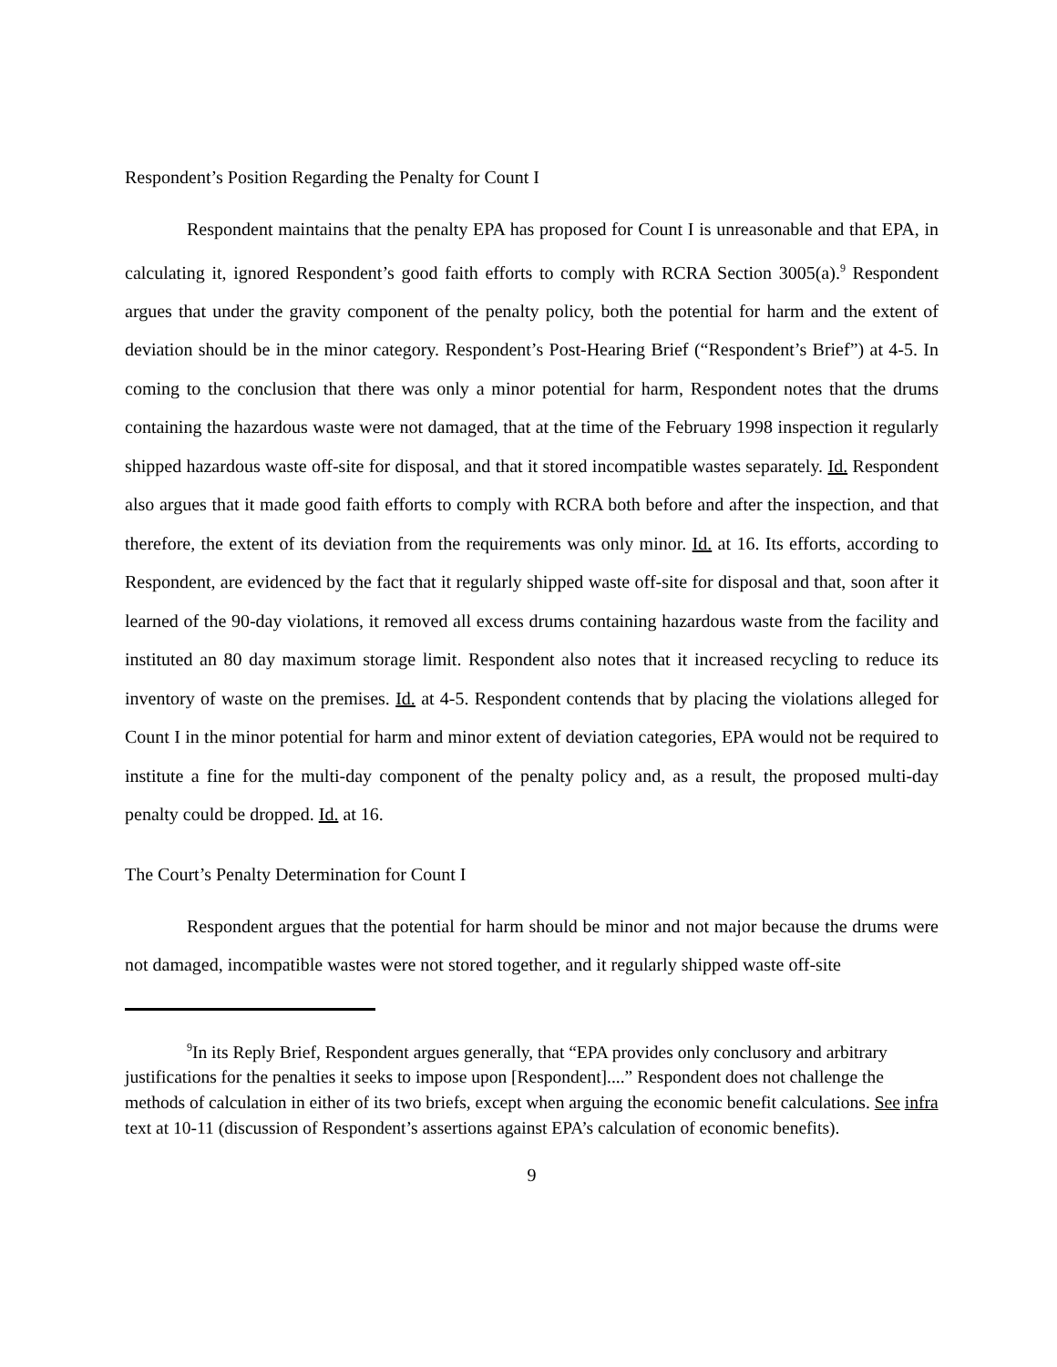Respondent’s Position Regarding the Penalty for Count I
Respondent maintains that the penalty EPA has proposed for Count I is unreasonable and that EPA, in calculating it, ignored Respondent’s good faith efforts to comply with RCRA Section 3005(a).<sup>9</sup> Respondent argues that under the gravity component of the penalty policy, both the potential for harm and the extent of deviation should be in the minor category. Respondent’s Post-Hearing Brief (“Respondent’s Brief”) at 4-5. In coming to the conclusion that there was only a minor potential for harm, Respondent notes that the drums containing the hazardous waste were not damaged, that at the time of the February 1998 inspection it regularly shipped hazardous waste off-site for disposal, and that it stored incompatible wastes separately. Id. Respondent also argues that it made good faith efforts to comply with RCRA both before and after the inspection, and that therefore, the extent of its deviation from the requirements was only minor. Id. at 16. Its efforts, according to Respondent, are evidenced by the fact that it regularly shipped waste off-site for disposal and that, soon after it learned of the 90-day violations, it removed all excess drums containing hazardous waste from the facility and instituted an 80 day maximum storage limit. Respondent also notes that it increased recycling to reduce its inventory of waste on the premises. Id. at 4-5. Respondent contends that by placing the violations alleged for Count I in the minor potential for harm and minor extent of deviation categories, EPA would not be required to institute a fine for the multi-day component of the penalty policy and, as a result, the proposed multi-day penalty could be dropped. Id. at 16.
The Court’s Penalty Determination for Count I
Respondent argues that the potential for harm should be minor and not major because the drums were not damaged, incompatible wastes were not stored together, and it regularly shipped waste off-site
<sup>9</sup> In its Reply Brief, Respondent argues generally, that “EPA provides only conclusory and arbitrary justifications for the penalties it seeks to impose upon [Respondent]....” Respondent does not challenge the methods of calculation in either of its two briefs, except when arguing the economic benefit calculations. See infra text at 10-11 (discussion of Respondent’s assertions against EPA’s calculation of economic benefits).
9